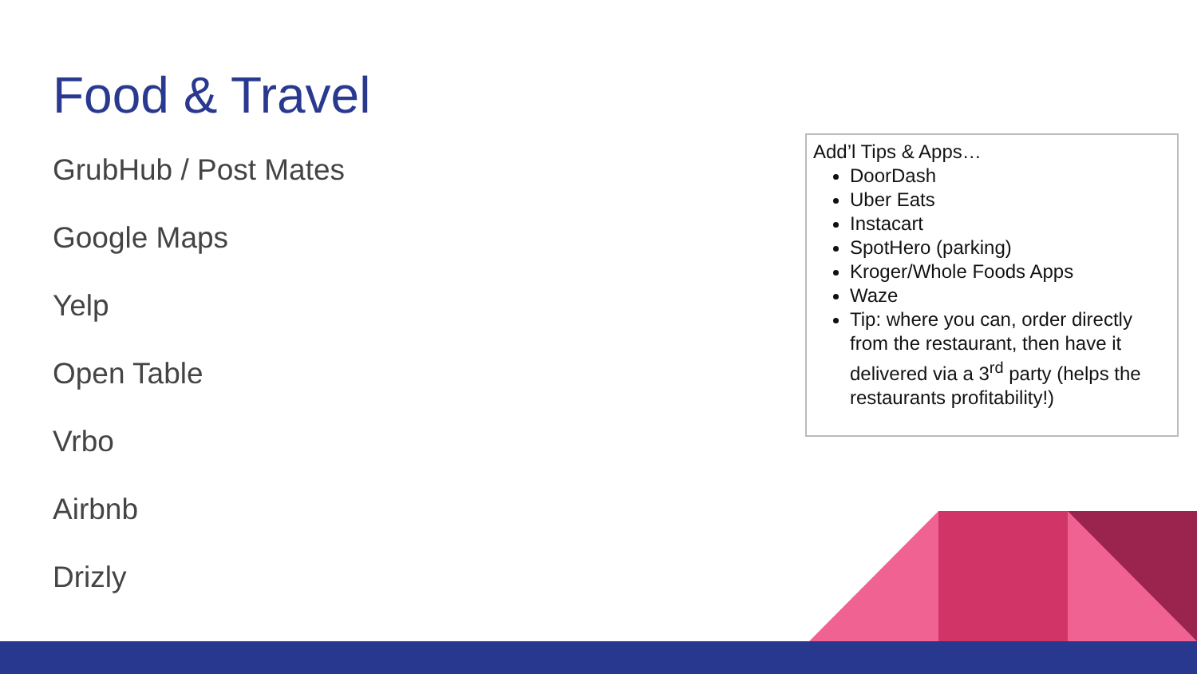Food & Travel
GrubHub / Post Mates
Google Maps
Yelp
Open Table
Vrbo
Airbnb
Drizly
Add’l Tips & Apps…
DoorDash
Uber Eats
Instacart
SpotHero (parking)
Kroger/Whole Foods Apps
Waze
Tip: where you can, order directly from the restaurant, then have it delivered via a 3<sup>rd</sup> party (helps the restaurants profitability!)